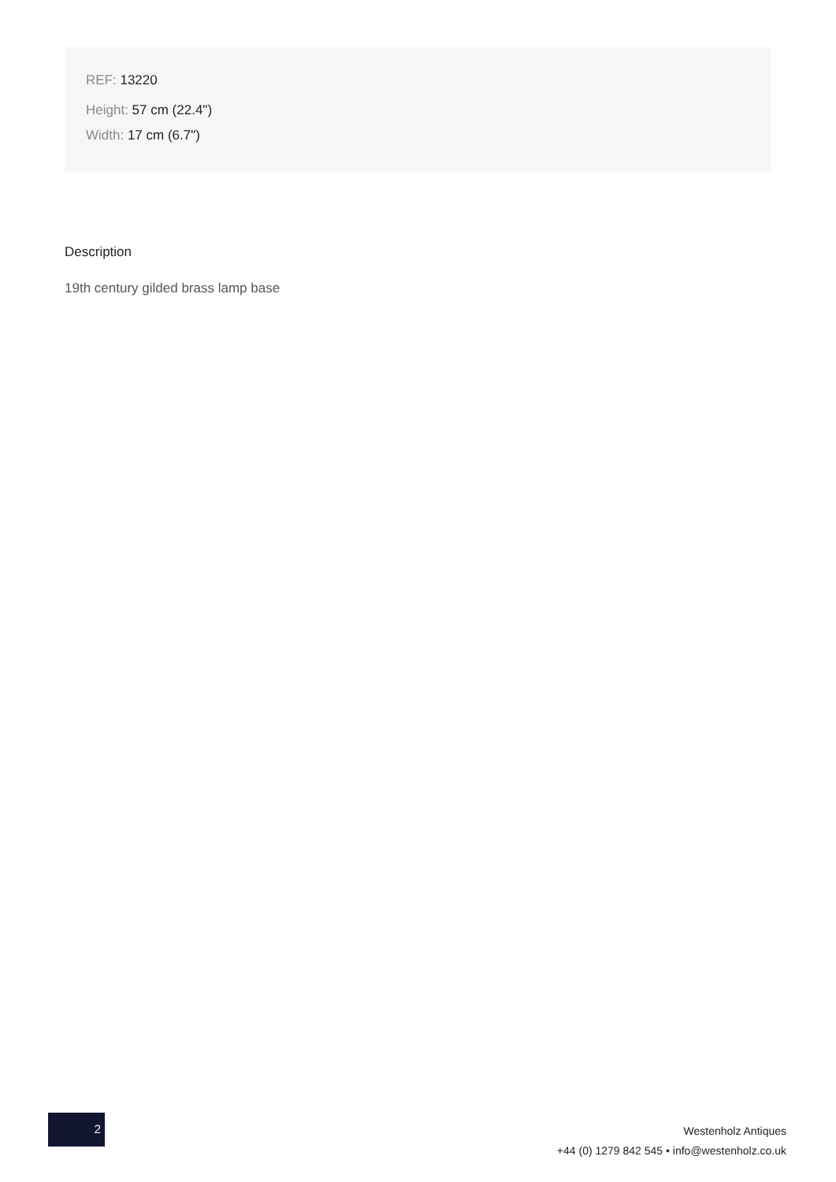REF: 13220
Height: 57 cm (22.4")
Width: 17 cm (6.7")
Description
19th century gilded brass lamp base
2
Westenholz Antiques
+44 (0) 1279 842 545 • info@westenholz.co.uk